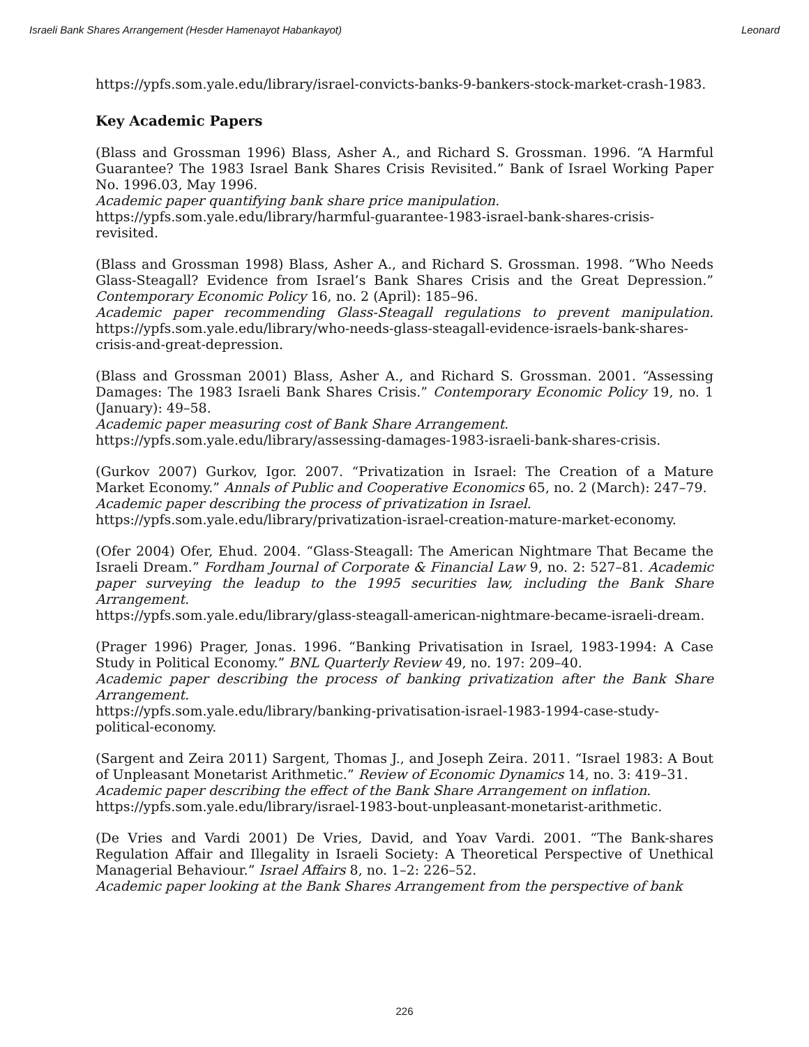Israeli Bank Shares Arrangement (Hesder Hamenayot Habankayot) Leonard
https://ypfs.som.yale.edu/library/israel-convicts-banks-9-bankers-stock-market-crash-1983.
Key Academic Papers
(Blass and Grossman 1996) Blass, Asher A., and Richard S. Grossman. 1996. “A Harmful Guarantee? The 1983 Israel Bank Shares Crisis Revisited.” Bank of Israel Working Paper No. 1996.03, May 1996.
Academic paper quantifying bank share price manipulation.
https://ypfs.som.yale.edu/library/harmful-guarantee-1983-israel-bank-shares-crisis-revisited.
(Blass and Grossman 1998) Blass, Asher A., and Richard S. Grossman. 1998. “Who Needs Glass-Steagall? Evidence from Israel’s Bank Shares Crisis and the Great Depression.” Contemporary Economic Policy 16, no. 2 (April): 185–96.
Academic paper recommending Glass-Steagall regulations to prevent manipulation. https://ypfs.som.yale.edu/library/who-needs-glass-steagall-evidence-israels-bank-shares-crisis-and-great-depression.
(Blass and Grossman 2001) Blass, Asher A., and Richard S. Grossman. 2001. “Assessing Damages: The 1983 Israeli Bank Shares Crisis.” Contemporary Economic Policy 19, no. 1 (January): 49–58.
Academic paper measuring cost of Bank Share Arrangement.
https://ypfs.som.yale.edu/library/assessing-damages-1983-israeli-bank-shares-crisis.
(Gurkov 2007) Gurkov, Igor. 2007. “Privatization in Israel: The Creation of a Mature Market Economy.” Annals of Public and Cooperative Economics 65, no. 2 (March): 247–79.
Academic paper describing the process of privatization in Israel.
https://ypfs.som.yale.edu/library/privatization-israel-creation-mature-market-economy.
(Ofer 2004) Ofer, Ehud. 2004. “Glass-Steagall: The American Nightmare That Became the Israeli Dream.” Fordham Journal of Corporate & Financial Law 9, no. 2: 527–81. Academic paper surveying the leadup to the 1995 securities law, including the Bank Share Arrangement.
https://ypfs.som.yale.edu/library/glass-steagall-american-nightmare-became-israeli-dream.
(Prager 1996) Prager, Jonas. 1996. “Banking Privatisation in Israel, 1983-1994: A Case Study in Political Economy.” BNL Quarterly Review 49, no. 197: 209–40.
Academic paper describing the process of banking privatization after the Bank Share Arrangement.
https://ypfs.som.yale.edu/library/banking-privatisation-israel-1983-1994-case-study-political-economy.
(Sargent and Zeira 2011) Sargent, Thomas J., and Joseph Zeira. 2011. “Israel 1983: A Bout of Unpleasant Monetarist Arithmetic.” Review of Economic Dynamics 14, no. 3: 419–31.
Academic paper describing the effect of the Bank Share Arrangement on inflation.
https://ypfs.som.yale.edu/library/israel-1983-bout-unpleasant-monetarist-arithmetic.
(De Vries and Vardi 2001) De Vries, David, and Yoav Vardi. 2001. “The Bank-shares Regulation Affair and Illegality in Israeli Society: A Theoretical Perspective of Unethical Managerial Behaviour.” Israel Affairs 8, no. 1–2: 226–52.
Academic paper looking at the Bank Shares Arrangement from the perspective of bank
226